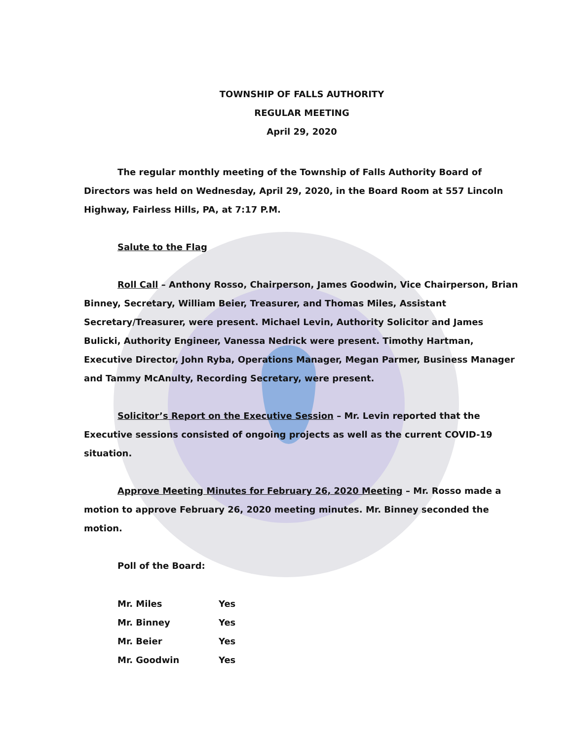TOWNSHIP OF FALLS AUTHORITY
REGULAR MEETING
April 29, 2020
The regular monthly meeting of the Township of Falls Authority Board of Directors was held on Wednesday, April 29, 2020, in the Board Room at 557 Lincoln Highway, Fairless Hills, PA, at 7:17 P.M.
Salute to the Flag
Roll Call – Anthony Rosso, Chairperson, James Goodwin, Vice Chairperson, Brian Binney, Secretary, William Beier, Treasurer, and Thomas Miles, Assistant Secretary/Treasurer, were present. Michael Levin, Authority Solicitor and James Bulicki, Authority Engineer, Vanessa Nedrick were present. Timothy Hartman, Executive Director, John Ryba, Operations Manager, Megan Parmer, Business Manager and Tammy McAnulty, Recording Secretary, were present.
Solicitor’s Report on the Executive Session – Mr. Levin reported that the Executive sessions consisted of ongoing projects as well as the current COVID-19 situation.
Approve Meeting Minutes for February 26, 2020 Meeting – Mr. Rosso made a motion to approve February 26, 2020 meeting minutes. Mr. Binney seconded the motion.
Poll of the Board:
| Mr. Miles | Yes |
| Mr. Binney | Yes |
| Mr. Beier | Yes |
| Mr. Goodwin | Yes |